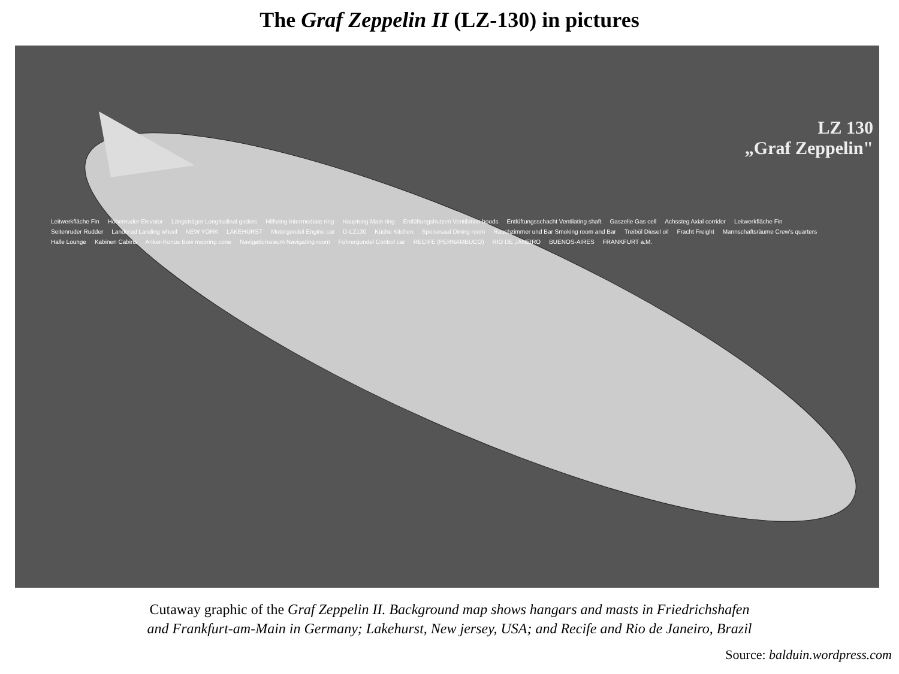The Graf Zeppelin II (LZ-130) in pictures
LZ 130
„Graf Zeppelin"
Leitwerkfläche Fin Höhenruder Elevator Längsträger Longitudinal girders Hilfsring Intermediate ring Hauptring Main ring Entlüftungshutzen Ventilation hoods Entlüftungsschacht Ventilating shaft Gaszelle Gas cell Achssteg Axial corridor Leitwerkfläche Fin Seitenruder Rudder Landerad Landing wheel NEW YORK LAKEHURST Motorgondel Engine car D-LZ130 Küche Kitchen Speisesaal Dining room Rauchzimmer und Bar Smoking room and Bar Treiböl Diesel oil Fracht Freight Mannschaftsräume Crew's quarters Halle Lounge Kabinen Cabins Anker-Konus Bow mooring cone Navigationsraum Navigating room Führergondel Control car RECIFE (PERNAMBUCO) RIO DE JANEIRO BUENOS-AIRES FRANKFURT a.M.
Cutaway graphic of the Graf Zeppelin II. Background map shows hangars and masts in Friedrichshafen
and Frankfurt-am-Main in Germany; Lakehurst, New jersey, USA; and Recife and Rio de Janeiro, Brazil
Source: balduin.wordpress.com